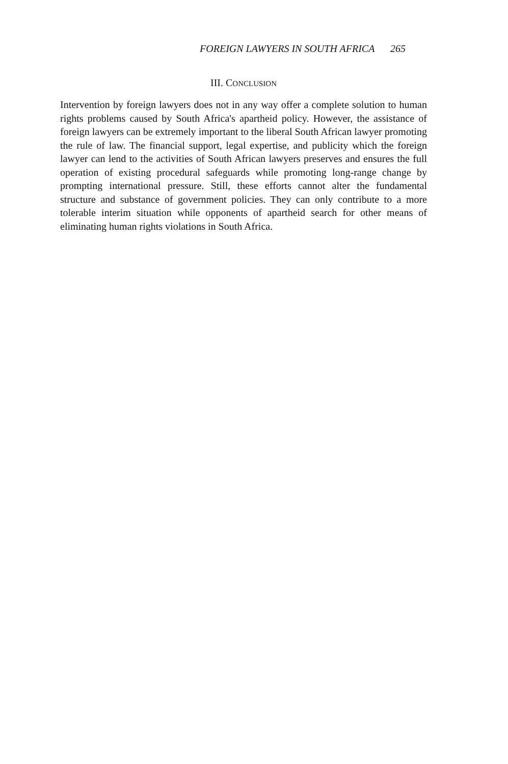FOREIGN LAWYERS IN SOUTH AFRICA 265
III. CONCLUSION
Intervention by foreign lawyers does not in any way offer a complete solution to human rights problems caused by South Africa's apartheid policy. However, the assistance of foreign lawyers can be extremely important to the liberal South African lawyer promoting the rule of law. The financial support, legal expertise, and publicity which the foreign lawyer can lend to the activities of South African lawyers preserves and ensures the full operation of existing procedural safeguards while promoting long-range change by prompting international pressure. Still, these efforts cannot alter the fundamental structure and substance of government policies. They can only contribute to a more tolerable interim situation while opponents of apartheid search for other means of eliminating human rights violations in South Africa.